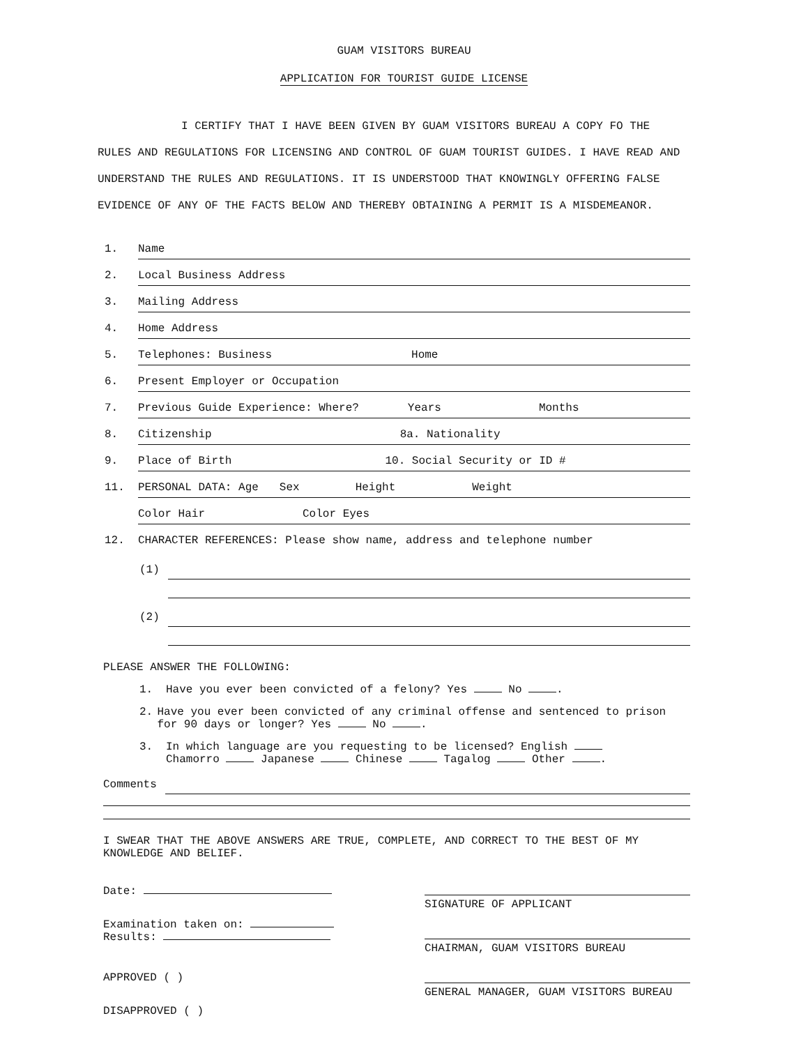GUAM VISITORS BUREAU
APPLICATION FOR TOURIST GUIDE LICENSE
I CERTIFY THAT I HAVE BEEN GIVEN BY GUAM VISITORS BUREAU A COPY FO THE RULES AND REGULATIONS FOR LICENSING AND CONTROL OF GUAM TOURIST GUIDES. I HAVE READ AND UNDERSTAND THE RULES AND REGULATIONS. IT IS UNDERSTOOD THAT KNOWINGLY OFFERING FALSE EVIDENCE OF ANY OF THE FACTS BELOW AND THEREBY OBTAINING A PERMIT IS A MISDEMEANOR.
1. Name
2. Local Business Address
3. Mailing Address
4. Home Address
5. Telephones: Business Home
6. Present Employer or Occupation
7. Previous Guide Experience: Where? Years Months
8. Citizenship 8a. Nationality
9. Place of Birth 10. Social Security or ID #
11. PERSONAL DATA: Age Sex Height Weight
Color Hair Color Eyes
12. CHARACTER REFERENCES: Please show name, address and telephone number
(1)
(1)
(2)
(2)
PLEASE ANSWER THE FOLLOWING:
1. Have you ever been convicted of a felony? Yes No .
2. Have you ever been convicted of any criminal offense and sentenced to prison for 90 days or longer? Yes No .
3. In which language are you requesting to be licensed? English
Chamorro Japanese Chinese Tagalog Other .
Comments
I SWEAR THAT THE ABOVE ANSWERS ARE TRUE, COMPLETE, AND CORRECT TO THE BEST OF MY KNOWLEDGE AND BELIEF.
Date:
Examination taken on:
Results:
APPROVED ( )
DISAPPROVED ( )
SIGNATURE OF APPLICANT
CHAIRMAN, GUAM VISITORS BUREAU
GENERAL MANAGER, GUAM VISITORS BUREAU